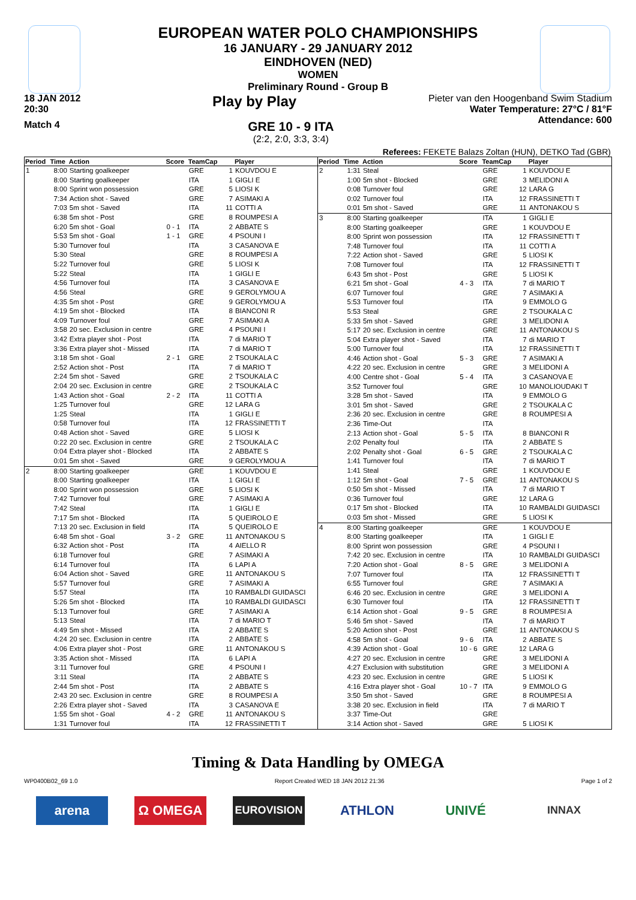EUROPEAN WATER POLO CHAMPIONSHIPS
16 JANUARY - 29 JANUARY 2012
EINDHOVEN (NED)
WOMEN
Preliminary Round - Group B
18 JAN 2012
20:30
Play by Play
Pieter van den Hoogenband Swim Stadium
Water Temperature: 27°C / 81°F
Attendance: 600
Match 4
GRE 10 - 9 ITA
(2:2, 2:0, 3:3, 3:4)
Referees: FEKETE Balazs Zoltan (HUN), DETKO Tad (GBR)
| Period | Time | Action | Score | TeamCap | | Player |
| --- | --- | --- | --- | --- | --- | --- |
| 1 | 8:00 | Starting goalkeeper | | GRE | 1 | KOUVDOU E |
| | 8:00 | Starting goalkeeper | | ITA | 1 | GIGLI E |
| | 8:00 | Sprint won possession | | GRE | 5 | LIOSI K |
| | 7:34 | Action shot - Saved | | GRE | 7 | ASIMAKI A |
| | 7:03 | 5m shot - Saved | | ITA | 11 | COTTI A |
| | 6:38 | 5m shot - Post | | GRE | 8 | ROUMPESI A |
| | 6:20 | 5m shot - Goal | 0 - 1 | ITA | 2 | ABBATE S |
| | 5:53 | 5m shot - Goal | 1 - 1 | GRE | 4 | PSOUNI I |
| | 5:30 | Turnover foul | | ITA | 3 | CASANOVA E |
| | 5:30 | Steal | | GRE | 8 | ROUMPESI A |
| | 5:22 | Turnover foul | | GRE | 5 | LIOSI K |
| | 5:22 | Steal | | ITA | 1 | GIGLI E |
| | 4:56 | Turnover foul | | ITA | 3 | CASANOVA E |
| | 4:56 | Steal | | GRE | 9 | GEROLYMOU A |
| | 4:35 | 5m shot - Post | | GRE | 9 | GEROLYMOU A |
| | 4:19 | 5m shot - Blocked | | ITA | 8 | BIANCONI R |
| | 4:09 | Turnover foul | | GRE | 7 | ASIMAKI A |
| | 3:58 | 20 sec. Exclusion in centre | | GRE | 4 | PSOUNI I |
| | 3:42 | Extra player shot - Post | | ITA | 7 | di MARIO T |
| | 3:36 | Extra player shot - Missed | | ITA | 7 | di MARIO T |
| | 3:18 | 5m shot - Goal | 2 - 1 | GRE | 2 | TSOUKALA C |
| | 2:52 | Action shot - Post | | ITA | 7 | di MARIO T |
| | 2:24 | 5m shot - Saved | | GRE | 2 | TSOUKALA C |
| | 2:04 | 20 sec. Exclusion in centre | | GRE | 2 | TSOUKALA C |
| | 1:43 | Action shot - Goal | 2 - 2 | ITA | 11 | COTTI A |
| | 1:25 | Turnover foul | | GRE | 12 | LARA G |
| | 1:25 | Steal | | ITA | 1 | GIGLI E |
| | 0:58 | Turnover foul | | ITA | 12 | FRASSINETTI T |
| | 0:48 | Action shot - Saved | | GRE | 5 | LIOSI K |
| | 0:22 | 20 sec. Exclusion in centre | | GRE | 2 | TSOUKALA C |
| | 0:04 | Extra player shot - Blocked | | ITA | 2 | ABBATE S |
| | 0:01 | 5m shot - Saved | | GRE | 9 | GEROLYMOU A |
| 2 | 8:00 | Starting goalkeeper | | GRE | 1 | KOUVDOU E |
| | 8:00 | Starting goalkeeper | | ITA | 1 | GIGLI E |
| | 8:00 | Sprint won possession | | GRE | 5 | LIOSI K |
| | 7:42 | Turnover foul | | GRE | 7 | ASIMAKI A |
| | 7:42 | Steal | | ITA | 1 | GIGLI E |
| | 7:17 | 5m shot - Blocked | | ITA | 5 | QUEIROLO E |
| | 7:13 | 20 sec. Exclusion in field | | ITA | 5 | QUEIROLO E |
| | 6:48 | 5m shot - Goal | 3 - 2 | GRE | 11 | ANTONAKOU S |
| | 6:32 | Action shot - Post | | ITA | 4 | AIELLO R |
| | 6:18 | Turnover foul | | GRE | 7 | ASIMAKI A |
| | 6:14 | Turnover foul | | ITA | 6 | LAPI A |
| | 6:04 | Action shot - Saved | | GRE | 11 | ANTONAKOU S |
| | 5:57 | Turnover foul | | GRE | 7 | ASIMAKI A |
| | 5:57 | Steal | | ITA | 10 | RAMBALDI GUIDASCI |
| | 5:26 | 5m shot - Blocked | | ITA | 10 | RAMBALDI GUIDASCI |
| | 5:13 | Turnover foul | | GRE | 7 | ASIMAKI A |
| | 5:13 | Steal | | ITA | 7 | di MARIO T |
| | 4:49 | 5m shot - Missed | | ITA | 2 | ABBATE S |
| | 4:24 | 20 sec. Exclusion in centre | | ITA | 2 | ABBATE S |
| | 4:06 | Extra player shot - Post | | GRE | 11 | ANTONAKOU S |
| | 3:35 | Action shot - Missed | | ITA | 6 | LAPI A |
| | 3:11 | Turnover foul | | GRE | 4 | PSOUNI I |
| | 3:11 | Steal | | ITA | 2 | ABBATE S |
| | 2:44 | 5m shot - Post | | ITA | 2 | ABBATE S |
| | 2:43 | 20 sec. Exclusion in centre | | GRE | 8 | ROUMPESI A |
| | 2:26 | Extra player shot - Saved | | ITA | 3 | CASANOVA E |
| | 1:55 | 5m shot - Goal | 4 - 2 | GRE | 11 | ANTONAKOU S |
| | 1:31 | Turnover foul | | ITA | 12 | FRASSINETTI T |
| Period | Time | Action | Score | TeamCap | | Player |
| --- | --- | --- | --- | --- | --- | --- |
| 2 | 1:31 | Steal | | GRE | 1 | KOUVDOU E |
| | 1:00 | 5m shot - Blocked | | GRE | 3 | MELIDONI A |
| | 0:08 | Turnover foul | | GRE | 12 | LARA G |
| | 0:02 | Turnover foul | | ITA | 12 | FRASSINETTI T |
| | 0:01 | 5m shot - Saved | | GRE | 11 | ANTONAKOU S |
| 3 | 8:00 | Starting goalkeeper | | ITA | 1 | GIGLI E |
| | 8:00 | Starting goalkeeper | | GRE | 1 | KOUVDOU E |
| | 8:00 | Sprint won possession | | ITA | 12 | FRASSINETTI T |
| | 7:48 | Turnover foul | | ITA | 11 | COTTI A |
| | 7:22 | Action shot - Saved | | GRE | 5 | LIOSI K |
| | 7:08 | Turnover foul | | ITA | 12 | FRASSINETTI T |
| | 6:43 | 5m shot - Post | | GRE | 5 | LIOSI K |
| | 6:21 | 5m shot - Goal | 4 - 3 | ITA | 7 | di MARIO T |
| | 6:07 | Turnover foul | | GRE | 7 | ASIMAKI A |
| | 5:53 | Turnover foul | | ITA | 9 | EMMOLO G |
| | 5:53 | Steal | | GRE | 2 | TSOUKALA C |
| | 5:33 | 5m shot - Saved | | GRE | 3 | MELIDONI A |
| | 5:17 | 20 sec. Exclusion in centre | | GRE | 11 | ANTONAKOU S |
| | 5:04 | Extra player shot - Saved | | ITA | 7 | di MARIO T |
| | 5:00 | Turnover foul | | ITA | 12 | FRASSINETTI T |
| | 4:46 | Action shot - Goal | 5 - 3 | GRE | 7 | ASIMAKI A |
| | 4:22 | 20 sec. Exclusion in centre | | GRE | 3 | MELIDONI A |
| | 4:00 | Centre shot - Goal | 5 - 4 | ITA | 3 | CASANOVA E |
| | 3:52 | Turnover foul | | GRE | 10 | MANOLIOUDAKI T |
| | 3:28 | 5m shot - Saved | | ITA | 9 | EMMOLO G |
| | 3:01 | 5m shot - Saved | | GRE | 2 | TSOUKALA C |
| | 2:36 | 20 sec. Exclusion in centre | | GRE | 8 | ROUMPESI A |
| | 2:36 | Time-Out | | ITA | | |
| | 2:13 | Action shot - Goal | 5 - 5 | ITA | 8 | BIANCONI R |
| | 2:02 | Penalty foul | | ITA | 2 | ABBATE S |
| | 2:02 | Penalty shot - Goal | 6 - 5 | GRE | 2 | TSOUKALA C |
| | 1:41 | Turnover foul | | ITA | 7 | di MARIO T |
| | 1:41 | Steal | | GRE | 1 | KOUVDOU E |
| | 1:12 | 5m shot - Goal | 7 - 5 | GRE | 11 | ANTONAKOU S |
| | 0:50 | 5m shot - Missed | | ITA | 7 | di MARIO T |
| | 0:36 | Turnover foul | | GRE | 12 | LARA G |
| | 0:17 | 5m shot - Blocked | | ITA | 10 | RAMBALDI GUIDASCI |
| | 0:03 | 5m shot - Missed | | GRE | 5 | LIOSI K |
| 4 | 8:00 | Starting goalkeeper | | GRE | 1 | KOUVDOU E |
| | 8:00 | Starting goalkeeper | | ITA | 1 | GIGLI E |
| | 8:00 | Sprint won possession | | GRE | 4 | PSOUNI I |
| | 7:42 | 20 sec. Exclusion in centre | | ITA | 10 | RAMBALDI GUIDASCI |
| | 7:20 | Action shot - Goal | 8 - 5 | GRE | 3 | MELIDONI A |
| | 7:07 | Turnover foul | | ITA | 12 | FRASSINETTI T |
| | 6:55 | Turnover foul | | GRE | 7 | ASIMAKI A |
| | 6:46 | 20 sec. Exclusion in centre | | GRE | 3 | MELIDONI A |
| | 6:30 | Turnover foul | | ITA | 12 | FRASSINETTI T |
| | 6:14 | Action shot - Goal | 9 - 5 | GRE | 8 | ROUMPESI A |
| | 5:46 | 5m shot - Saved | | ITA | 7 | di MARIO T |
| | 5:20 | Action shot - Post | | GRE | 11 | ANTONAKOU S |
| | 4:58 | 5m shot - Goal | 9 - 6 | ITA | 2 | ABBATE S |
| | 4:39 | Action shot - Goal | 10 - 6 | GRE | 12 | LARA G |
| | 4:27 | 20 sec. Exclusion in centre | | GRE | 3 | MELIDONI A |
| | 4:27 | Exclusion with substitution | | GRE | 3 | MELIDONI A |
| | 4:23 | 20 sec. Exclusion in centre | | GRE | 5 | LIOSI K |
| | 4:16 | Extra player shot - Goal | 10 - 7 | ITA | 9 | EMMOLO G |
| | 3:50 | 5m shot - Saved | | GRE | 8 | ROUMPESI A |
| | 3:38 | 20 sec. Exclusion in field | | ITA | 7 | di MARIO T |
| | 3:37 | Time-Out | | GRE | | |
| | 3:14 | Action shot - Saved | | GRE | 5 | LIOSI K |
Timing & Data Handling by OMEGA
WP0400B02_69 1.0 Report Created WED 18 JAN 2012 21:36 Page 1 of 2
arena Ω OMEGA
EUROVISION
ATHLON UNIVÉ
INNAX